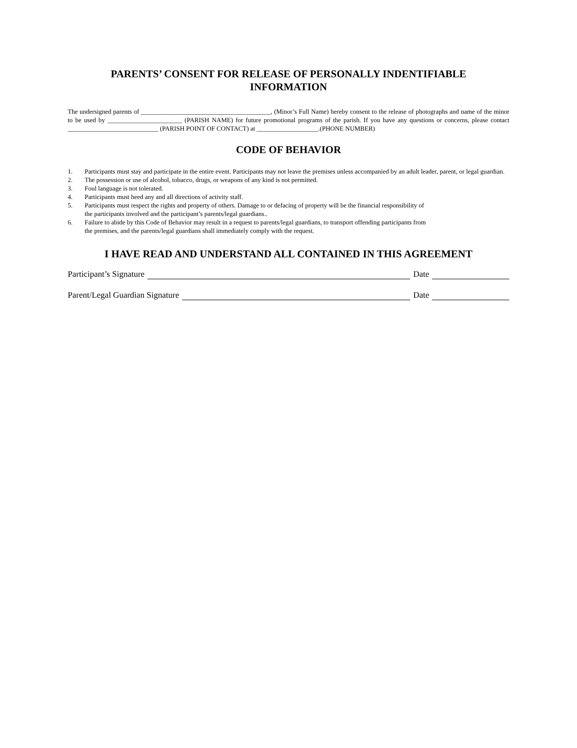PARENTS’ CONSENT FOR RELEASE OF PERSONALLY INDENTIFIABLE
INFORMATION
The undersigned parents of ________________________________________, (Minor’s Full Name) hereby consent to the release of photographs and name of the minor to be used by _______________________ (PARISH NAME) for future promotional programs of the parish. If you have any questions or concerns, please contact ____________________________ (PARISH POINT OF CONTACT) at ___________________.(PHONE NUMBER)
CODE OF BEHAVIOR
1. Participants must stay and participate in the entire event. Participants may not leave the premises unless accompanied by an adult leader, parent, or legal guardian.
2. The possession or use of alcohol, tobacco, drugs, or weapons of any kind is not permitted.
3. Foul language is not tolerated.
4. Participants must heed any and all directions of activity staff.
5. Participants must respect the rights and property of others. Damage to or defacing of property will be the financial responsibility of
the participants involved and the participant’s parents/legal guardians..
6. Failure to abide by this Code of Behavior may result in a request to parents/legal guardians, to transport offending participants from
the premises, and the parents/legal guardians shall immediately comply with the request.
I HAVE READ AND UNDERSTAND ALL CONTAINED IN THIS AGREEMENT
Participant’s Signature Date
Parent/Legal Guardian Signature Date